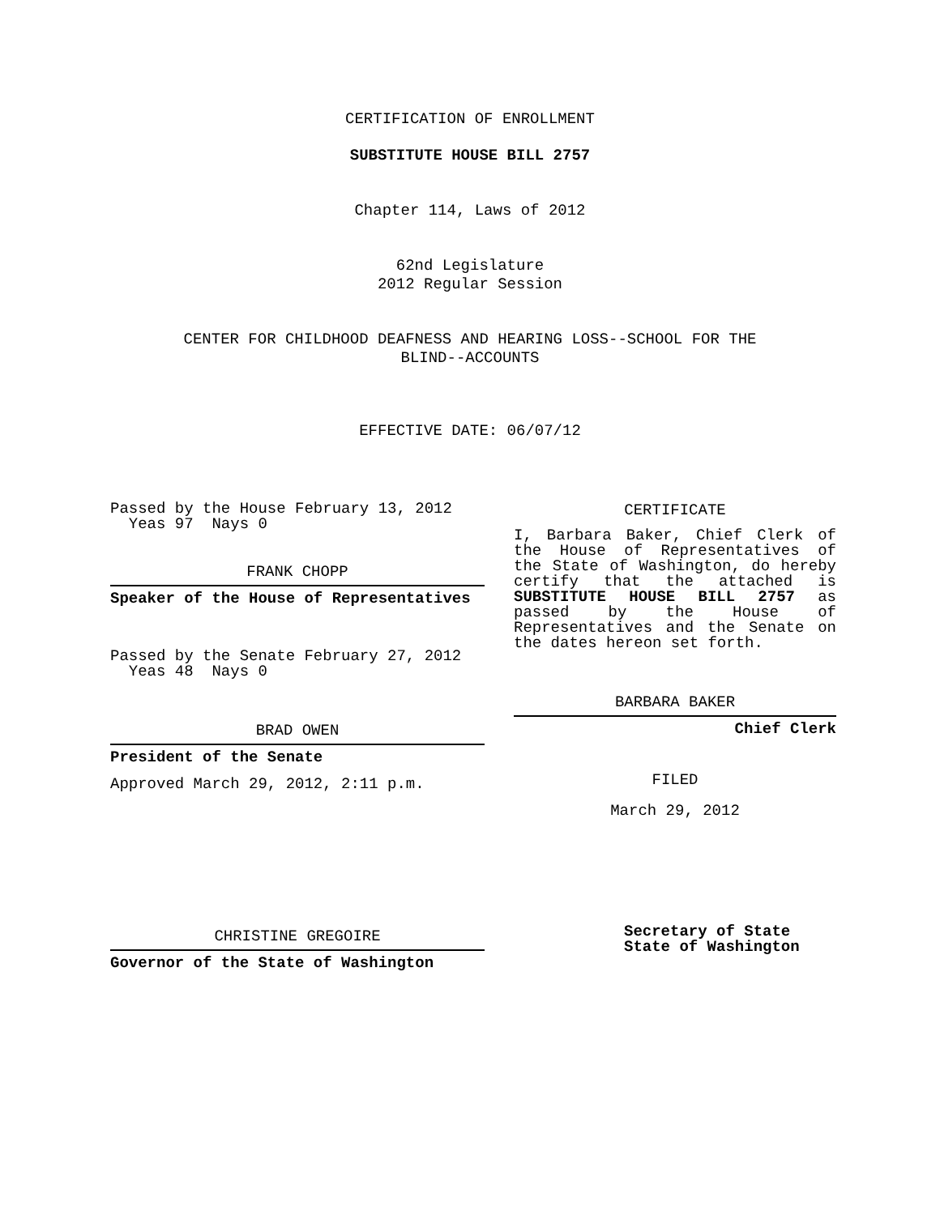CERTIFICATION OF ENROLLMENT
SUBSTITUTE HOUSE BILL 2757
Chapter 114, Laws of 2012
62nd Legislature
2012 Regular Session
CENTER FOR CHILDHOOD DEAFNESS AND HEARING LOSS--SCHOOL FOR THE
BLIND--ACCOUNTS
EFFECTIVE DATE: 06/07/12
Passed by the House February 13, 2012
Yeas 97 Nays 0
FRANK CHOPP
Speaker of the House of Representatives
Passed by the Senate February 27, 2012
Yeas 48 Nays 0
BRAD OWEN
President of the Senate
Approved March 29, 2012, 2:11 p.m.
CHRISTINE GREGOIRE
Governor of the State of Washington
CERTIFICATE
I, Barbara Baker, Chief Clerk of the House of Representatives of the State of Washington, do hereby certify that the attached is SUBSTITUTE HOUSE BILL 2757 as passed by the House of Representatives and the Senate on the dates hereon set forth.
BARBARA BAKER
Chief Clerk
FILED
March 29, 2012
Secretary of State
State of Washington